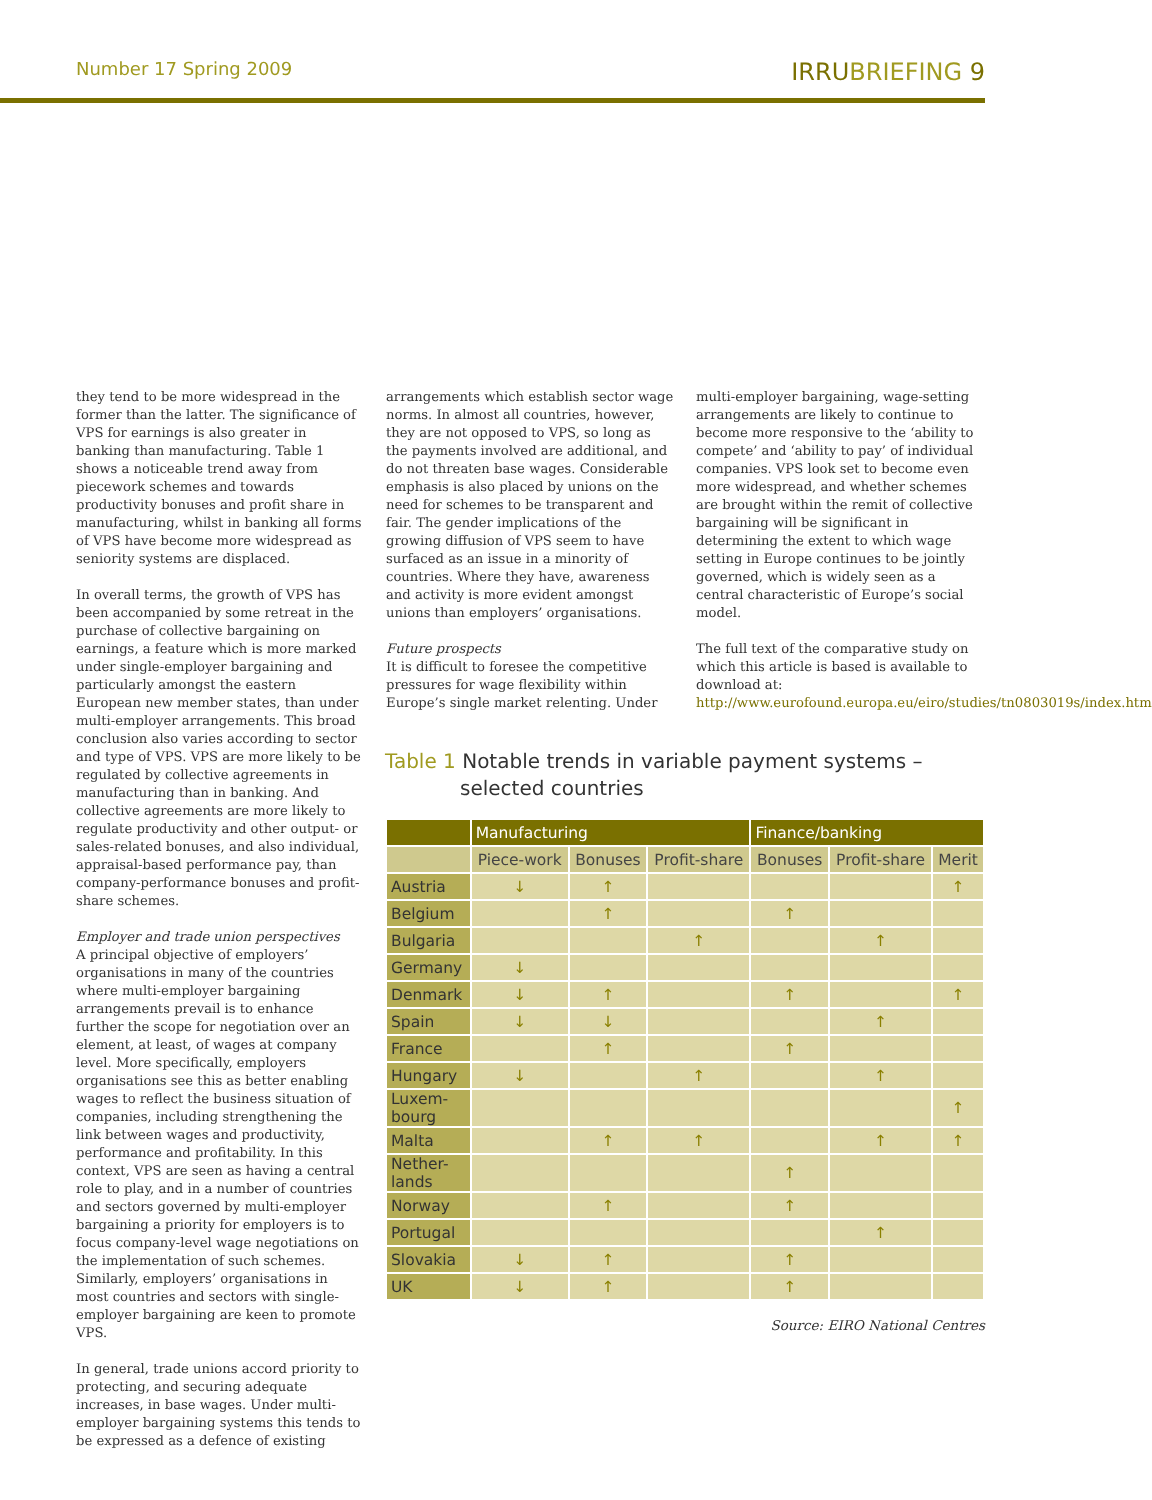Number 17 Spring 2009
IRRUBRIEFING 9
they tend to be more widespread in the former than the latter. The significance of VPS for earnings is also greater in banking than manufacturing. Table 1 shows a noticeable trend away from piecework schemes and towards productivity bonuses and profit share in manufacturing, whilst in banking all forms of VPS have become more widespread as seniority systems are displaced.
In overall terms, the growth of VPS has been accompanied by some retreat in the purchase of collective bargaining on earnings, a feature which is more marked under single-employer bargaining and particularly amongst the eastern European new member states, than under multi-employer arrangements. This broad conclusion also varies according to sector and type of VPS. VPS are more likely to be regulated by collective agreements in manufacturing than in banking. And collective agreements are more likely to regulate productivity and other output- or sales-related bonuses, and also individual, appraisal-based performance pay, than company-performance bonuses and profit-share schemes.
Employer and trade union perspectives
A principal objective of employers’ organisations in many of the countries where multi-employer bargaining arrangements prevail is to enhance further the scope for negotiation over an element, at least, of wages at company level. More specifically, employers organisations see this as better enabling wages to reflect the business situation of companies, including strengthening the link between wages and productivity, performance and profitability. In this context, VPS are seen as having a central role to play, and in a number of countries and sectors governed by multi-employer bargaining a priority for employers is to focus company-level wage negotiations on the implementation of such schemes. Similarly, employers’ organisations in most countries and sectors with single-employer bargaining are keen to promote VPS.
In general, trade unions accord priority to protecting, and securing adequate increases, in base wages. Under multi-employer bargaining systems this tends to be expressed as a defence of existing
arrangements which establish sector wage norms. In almost all countries, however, they are not opposed to VPS, so long as the payments involved are additional, and do not threaten base wages. Considerable emphasis is also placed by unions on the need for schemes to be transparent and fair. The gender implications of the growing diffusion of VPS seem to have surfaced as an issue in a minority of countries. Where they have, awareness and activity is more evident amongst unions than employers’ organisations.
Future prospects
It is difficult to foresee the competitive pressures for wage flexibility within Europe’s single market relenting. Under
multi-employer bargaining, wage-setting arrangements are likely to continue to become more responsive to the ‘ability to compete’ and ‘ability to pay’ of individual companies. VPS look set to become even more widespread, and whether schemes are brought within the remit of collective bargaining will be significant in determining the extent to which wage setting in Europe continues to be jointly governed, which is widely seen as a central characteristic of Europe’s social model.
The full text of the comparative study on which this article is based is available to download at: http://www.eurofound.europa.eu/eiro/studies/tn0803019s/index.htm
Table 1 Notable trends in variable payment systems – selected countries
| | Manufacturing | | | Finance/banking | | |
| --- | --- | --- | --- | --- | --- | --- |
| | Piece-work | Bonuses | Profit-share | Bonuses | Profit-share | Merit |
| Austria | ↓ | ↑ | | | | ↑ |
| Belgium | | ↑ | | ↑ | | |
| Bulgaria | | | ↑ | | ↑ | |
| Germany | ↓ | | | | | |
| Denmark | ↓ | ↑ | | ↑ | | ↑ |
| Spain | ↓ | ↓ | | | ↑ | |
| France | | ↑ | | ↑ | | |
| Hungary | ↓ | | ↑ | | ↑ | |
| Luxem- bourg | | | | | | ↑ |
| Malta | | ↑ | ↑ | | ↑ | ↑ |
| Nether- lands | | | | ↑ | | |
| Norway | | ↑ | | ↑ | | |
| Portugal | | | | | ↑ | |
| Slovakia | ↓ | ↑ | | ↑ | | |
| UK | ↓ | ↑ | | ↑ | | |
Source: EIRO National Centres